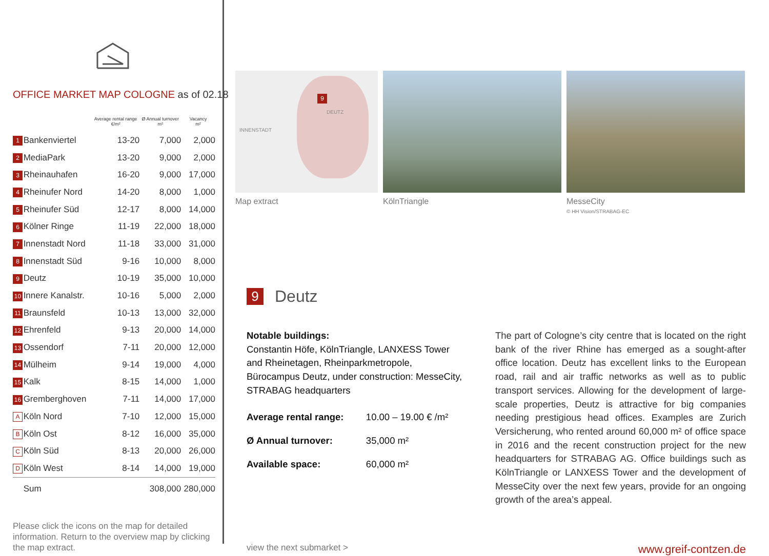OFFICE MARKET MAP COLOGNE as of 02.18
| | | Average rental range €/m² | Ø Annual turnover m² | Vacancy m² |
| --- | --- | --- | --- | --- |
| 1 | Bankenviertel | 13-20 | 7,000 | 2,000 |
| 2 | MediaPark | 13-20 | 9,000 | 2,000 |
| 3 | Rheinauhafen | 16-20 | 9,000 | 17,000 |
| 4 | Rheinufer Nord | 14-20 | 8,000 | 1,000 |
| 5 | Rheinufer Süd | 12-17 | 8,000 | 14,000 |
| 6 | Kölner Ringe | 11-19 | 22,000 | 18,000 |
| 7 | Innenstadt Nord | 11-18 | 33,000 | 31,000 |
| 8 | Innenstadt Süd | 9-16 | 10,000 | 8,000 |
| 9 | Deutz | 10-19 | 35,000 | 10,000 |
| 10 | Innere Kanalstr. | 10-16 | 5,000 | 2,000 |
| 11 | Braunsfeld | 10-13 | 13,000 | 32,000 |
| 12 | Ehrenfeld | 9-13 | 20,000 | 14,000 |
| 13 | Ossendorf | 7-11 | 20,000 | 12,000 |
| 14 | Mülheim | 9-14 | 19,000 | 4,000 |
| 15 | Kalk | 8-15 | 14,000 | 1,000 |
| 16 | Gremberghoven | 7-11 | 14,000 | 17,000 |
| A | Köln Nord | 7-10 | 12,000 | 15,000 |
| B | Köln Ost | 8-12 | 16,000 | 35,000 |
| C | Köln Süd | 8-13 | 20,000 | 26,000 |
| D | Köln West | 8-14 | 14,000 | 19,000 |
| | Sum | | 308,000 | 280,000 |
Please click the icons on the map for detailed information. Return to the overview map by clicking the map extract.
9
INNENSTADT
DEUTZ
Map extract
KölnTriangle MesseCity
© HH Vision/STRABAG-EC
9 Deutz
Notable buildings:
Constantin Höfe, KölnTriangle, LANXESS Tower and Rheinetagen, Rheinparkmetropole, Bürocampus Deutz, under construction: MesseCity, STRABAG headquarters
| Average rental range: | 10.00 – 19.00 € /m² |
| Ø Annual turnover: | 35,000 m² |
| Available space: | 60,000 m² |
The part of Cologne’s city centre that is located on the right bank of the river Rhine has emerged as a sought-after office location. Deutz has excellent links to the European road, rail and air traffic networks as well as to public transport services. Allowing for the development of large-scale properties, Deutz is attractive for big companies needing prestigious head offices. Examples are Zurich Versicherung, who rented around 60,000 m² of office space in 2016 and the recent construction project for the new headquarters for STRABAG AG. Office buildings such as KölnTriangle or LANXESS Tower and the development of MesseCity over the next few years, provide for an ongoing growth of the area’s appeal.
view the next submarket > www.greif-contzen.de